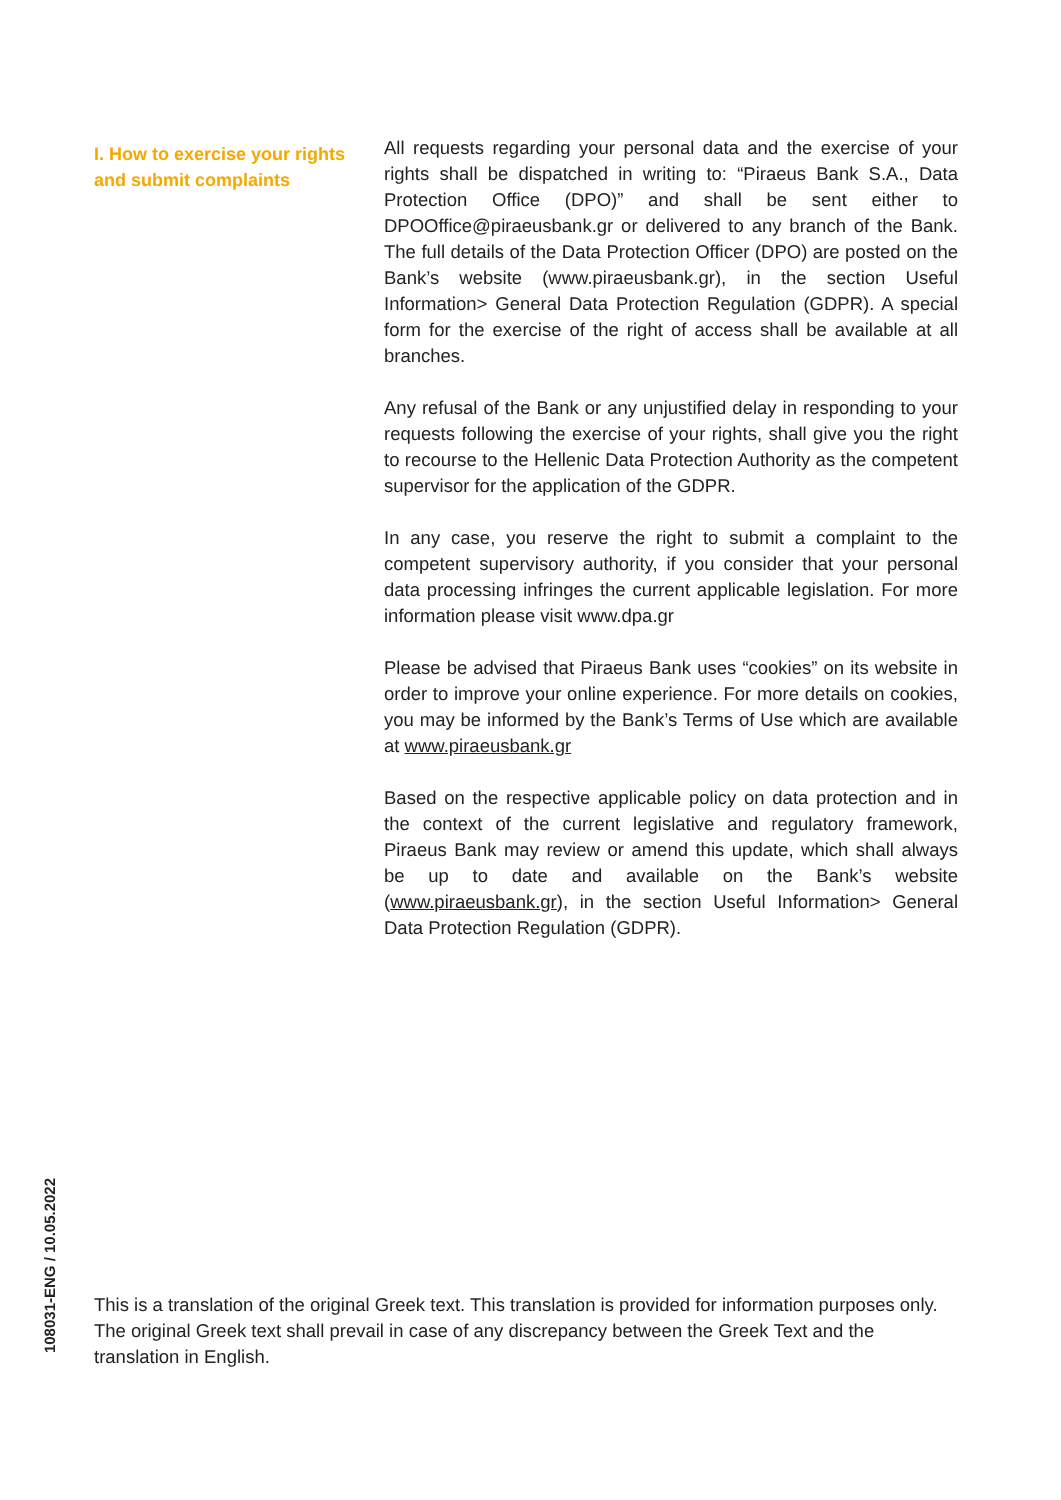I. How to exercise your rights and submit complaints
All requests regarding your personal data and the exercise of your rights shall be dispatched in writing to: “Piraeus Bank S.A., Data Protection Office (DPO)” and shall be sent either to DPOOffice@piraeusbank.gr or delivered to any branch of the Bank. The full details of the Data Protection Officer (DPO) are posted on the Bank’s website (www.piraeusbank.gr), in the section Useful Information> General Data Protection Regulation (GDPR). A special form for the exercise of the right of access shall be available at all branches.
Any refusal of the Bank or any unjustified delay in responding to your requests following the exercise of your rights, shall give you the right to recourse to the Hellenic Data Protection Authority as the competent supervisor for the application of the GDPR.
In any case, you reserve the right to submit a complaint to the competent supervisory authority, if you consider that your personal data processing infringes the current applicable legislation. For more information please visit www.dpa.gr
Please be advised that Piraeus Bank uses “cookies” on its website in order to improve your online experience. For more details on cookies, you may be informed by the Bank’s Terms of Use which are available at www.piraeusbank.gr
Based on the respective applicable policy on data protection and in the context of the current legislative and regulatory framework, Piraeus Bank may review or amend this update, which shall always be up to date and available on the Bank’s website (www.piraeusbank.gr), in the section Useful Information> General Data Protection Regulation (GDPR).
108031-ENG / 10.05.2022
This is a translation of the original Greek text. This translation is provided for information purposes only. The original Greek text shall prevail in case of any discrepancy between the Greek Text and the translation in English.